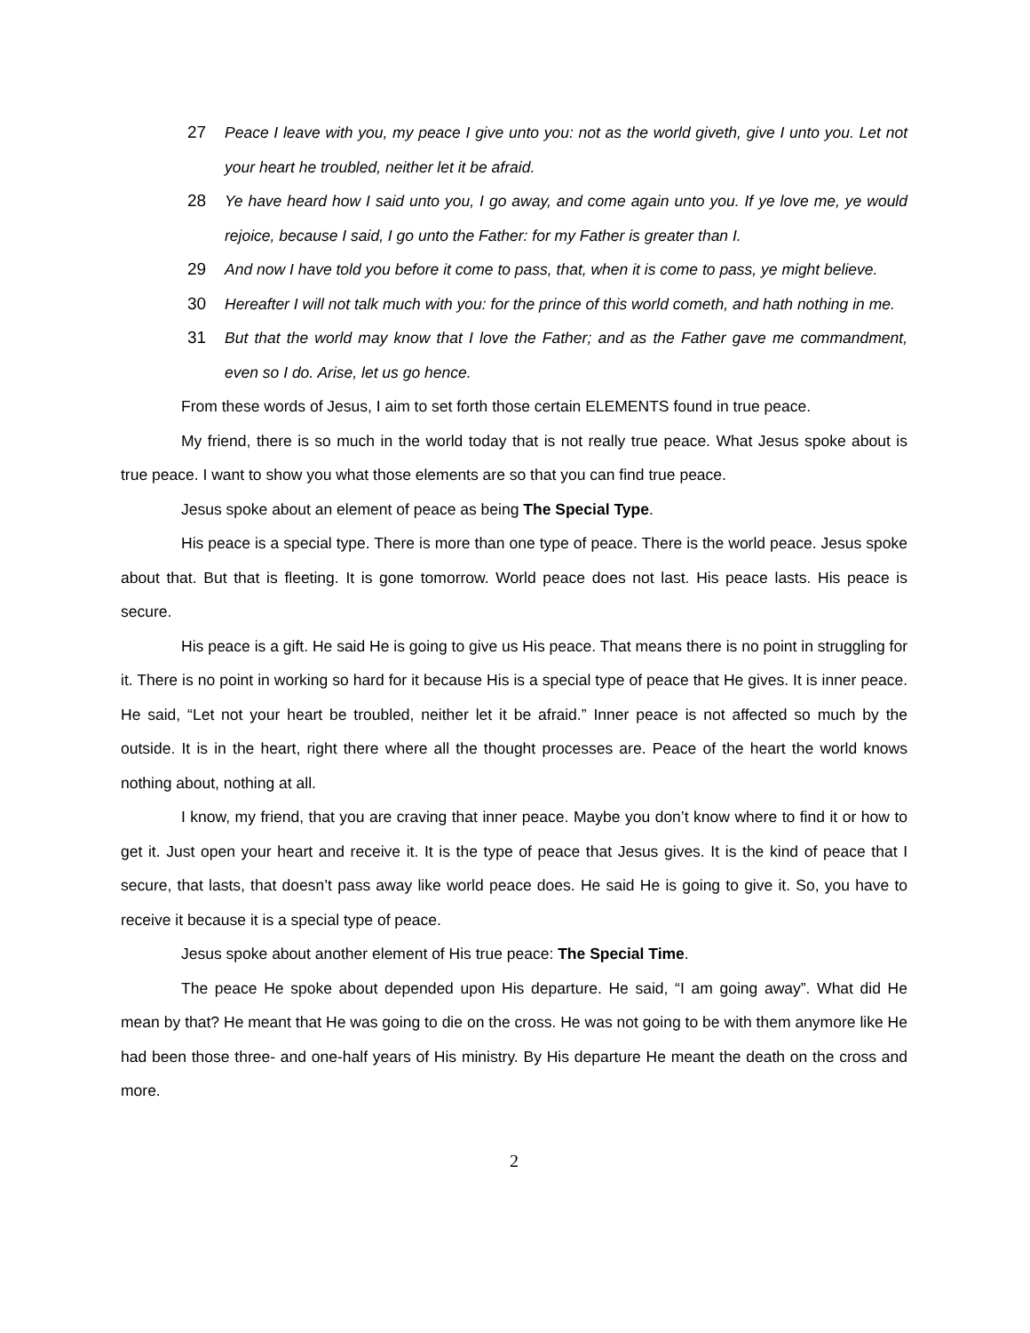27 Peace I leave with you, my peace I give unto you: not as the world giveth, give I unto you. Let not your heart he troubled, neither let it be afraid.
28 Ye have heard how I said unto you, I go away, and come again unto you. If ye love me, ye would rejoice, because I said, I go unto the Father: for my Father is greater than I.
29 And now I have told you before it come to pass, that, when it is come to pass, ye might believe.
30 Hereafter I will not talk much with you: for the prince of this world cometh, and hath nothing in me.
31 But that the world may know that I love the Father; and as the Father gave me commandment, even so I do. Arise, let us go hence.
From these words of Jesus, I aim to set forth those certain ELEMENTS found in true peace.
My friend, there is so much in the world today that is not really true peace. What Jesus spoke about is true peace. I want to show you what those elements are so that you can find true peace.
Jesus spoke about an element of peace as being The Special Type.
His peace is a special type. There is more than one type of peace. There is the world peace. Jesus spoke about that. But that is fleeting. It is gone tomorrow. World peace does not last. His peace lasts. His peace is secure.
His peace is a gift. He said He is going to give us His peace. That means there is no point in struggling for it. There is no point in working so hard for it because His is a special type of peace that He gives. It is inner peace. He said, “Let not your heart be troubled, neither let it be afraid.” Inner peace is not affected so much by the outside. It is in the heart, right there where all the thought processes are. Peace of the heart the world knows nothing about, nothing at all.
I know, my friend, that you are craving that inner peace. Maybe you don’t know where to find it or how to get it. Just open your heart and receive it. It is the type of peace that Jesus gives. It is the kind of peace that I secure, that lasts, that doesn’t pass away like world peace does. He said He is going to give it. So, you have to receive it because it is a special type of peace.
Jesus spoke about another element of His true peace: The Special Time.
The peace He spoke about depended upon His departure. He said, “I am going away”. What did He mean by that? He meant that He was going to die on the cross. He was not going to be with them anymore like He had been those three- and one-half years of His ministry. By His departure He meant the death on the cross and more.
2